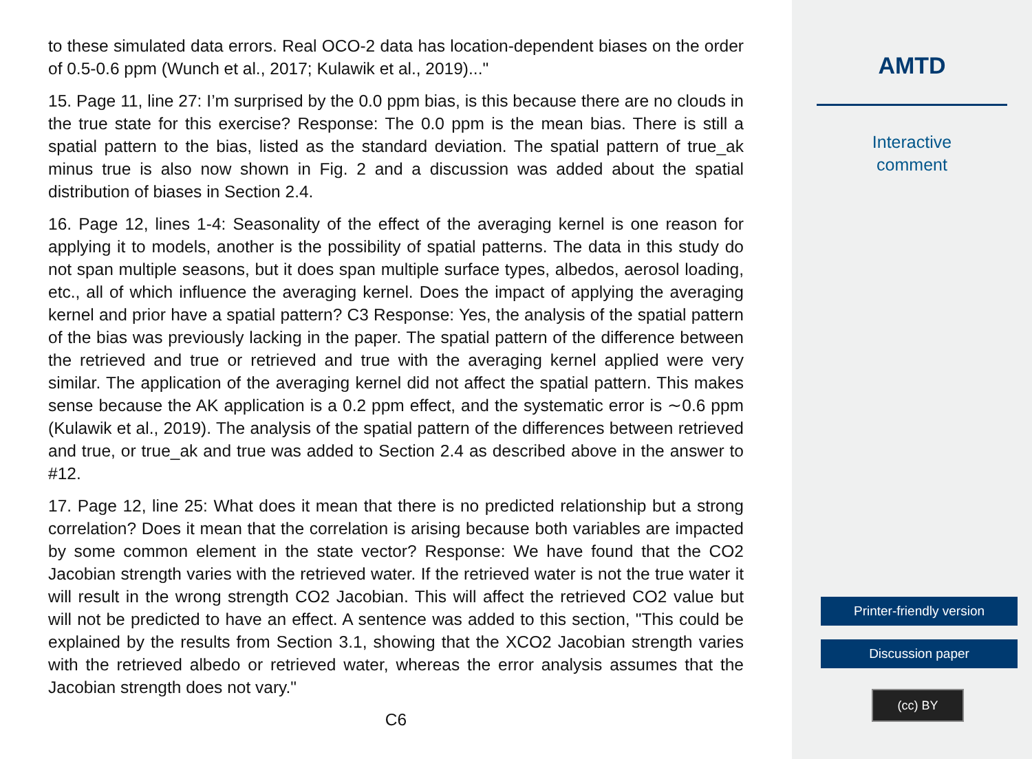to these simulated data errors. Real OCO-2 data has location-dependent biases on the order of 0.5-0.6 ppm (Wunch et al., 2017; Kulawik et al., 2019)..."
15. Page 11, line 27: I’m surprised by the 0.0 ppm bias, is this because there are no clouds in the true state for this exercise? Response: The 0.0 ppm is the mean bias. There is still a spatial pattern to the bias, listed as the standard deviation. The spatial pattern of true_ak minus true is also now shown in Fig. 2 and a discussion was added about the spatial distribution of biases in Section 2.4.
16. Page 12, lines 1-4: Seasonality of the effect of the averaging kernel is one reason for applying it to models, another is the possibility of spatial patterns. The data in this study do not span multiple seasons, but it does span multiple surface types, albedos, aerosol loading, etc., all of which influence the averaging kernel. Does the impact of applying the averaging kernel and prior have a spatial pattern? C3 Response: Yes, the analysis of the spatial pattern of the bias was previously lacking in the paper. The spatial pattern of the difference between the retrieved and true or retrieved and true with the averaging kernel applied were very similar. The application of the averaging kernel did not affect the spatial pattern. This makes sense because the AK application is a 0.2 ppm effect, and the systematic error is ∼0.6 ppm (Kulawik et al., 2019). The analysis of the spatial pattern of the differences between retrieved and true, or true_ak and true was added to Section 2.4 as described above in the answer to #12.
17. Page 12, line 25: What does it mean that there is no predicted relationship but a strong correlation? Does it mean that the correlation is arising because both variables are impacted by some common element in the state vector? Response: We have found that the CO2 Jacobian strength varies with the retrieved water. If the retrieved water is not the true water it will result in the wrong strength CO2 Jacobian. This will affect the retrieved CO2 value but will not be predicted to have an effect. A sentence was added to this section, "This could be explained by the results from Section 3.1, showing that the XCO2 Jacobian strength varies with the retrieved albedo or retrieved water, whereas the error analysis assumes that the Jacobian strength does not vary."
C6
AMTD
Interactive
comment
Printer-friendly version
Discussion paper
(cc) BY